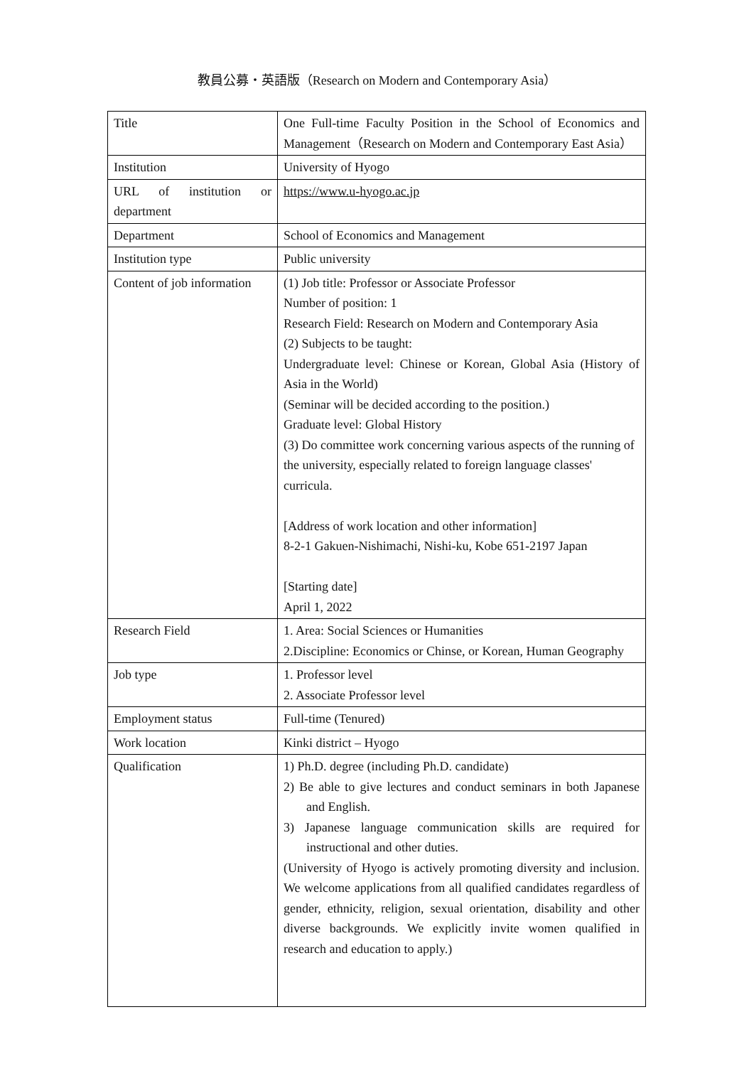教員公募・英語版（Research on Modern and Contemporary Asia）
| Title | One Full-time Faculty Position in the School of Economics and Management（Research on Modern and Contemporary East Asia） |
| Institution | University of Hyogo |
| URL of institution or department | https://www.u-hyogo.ac.jp |
| Department | School of Economics and Management |
| Institution type | Public university |
| Content of job information | (1) Job title: Professor or Associate Professor Number of position: 1 Research Field: Research on Modern and Contemporary Asia (2) Subjects to be taught: Undergraduate level: Chinese or Korean, Global Asia (History of Asia in the World) (Seminar will be decided according to the position.) Graduate level: Global History (3) Do committee work concerning various aspects of the running of the university, especially related to foreign language classes' curricula. [Address of work location and other information] 8-2-1 Gakuen-Nishimachi, Nishi-ku, Kobe 651-2197 Japan [Starting date] April 1, 2022 |
| Research Field | 1. Area: Social Sciences or Humanities 2.Discipline: Economics or Chinse, or Korean, Human Geography |
| Job type | 1. Professor level 2. Associate Professor level |
| Employment status | Full-time (Tenured) |
| Work location | Kinki district – Hyogo |
| Qualification | 1) Ph.D. degree (including Ph.D. candidate) 2) Be able to give lectures and conduct seminars in both Japanese and English. 3) Japanese language communication skills are required for instructional and other duties. (University of Hyogo is actively promoting diversity and inclusion. We welcome applications from all qualified candidates regardless of gender, ethnicity, religion, sexual orientation, disability and other diverse backgrounds. We explicitly invite women qualified in research and education to apply.) |